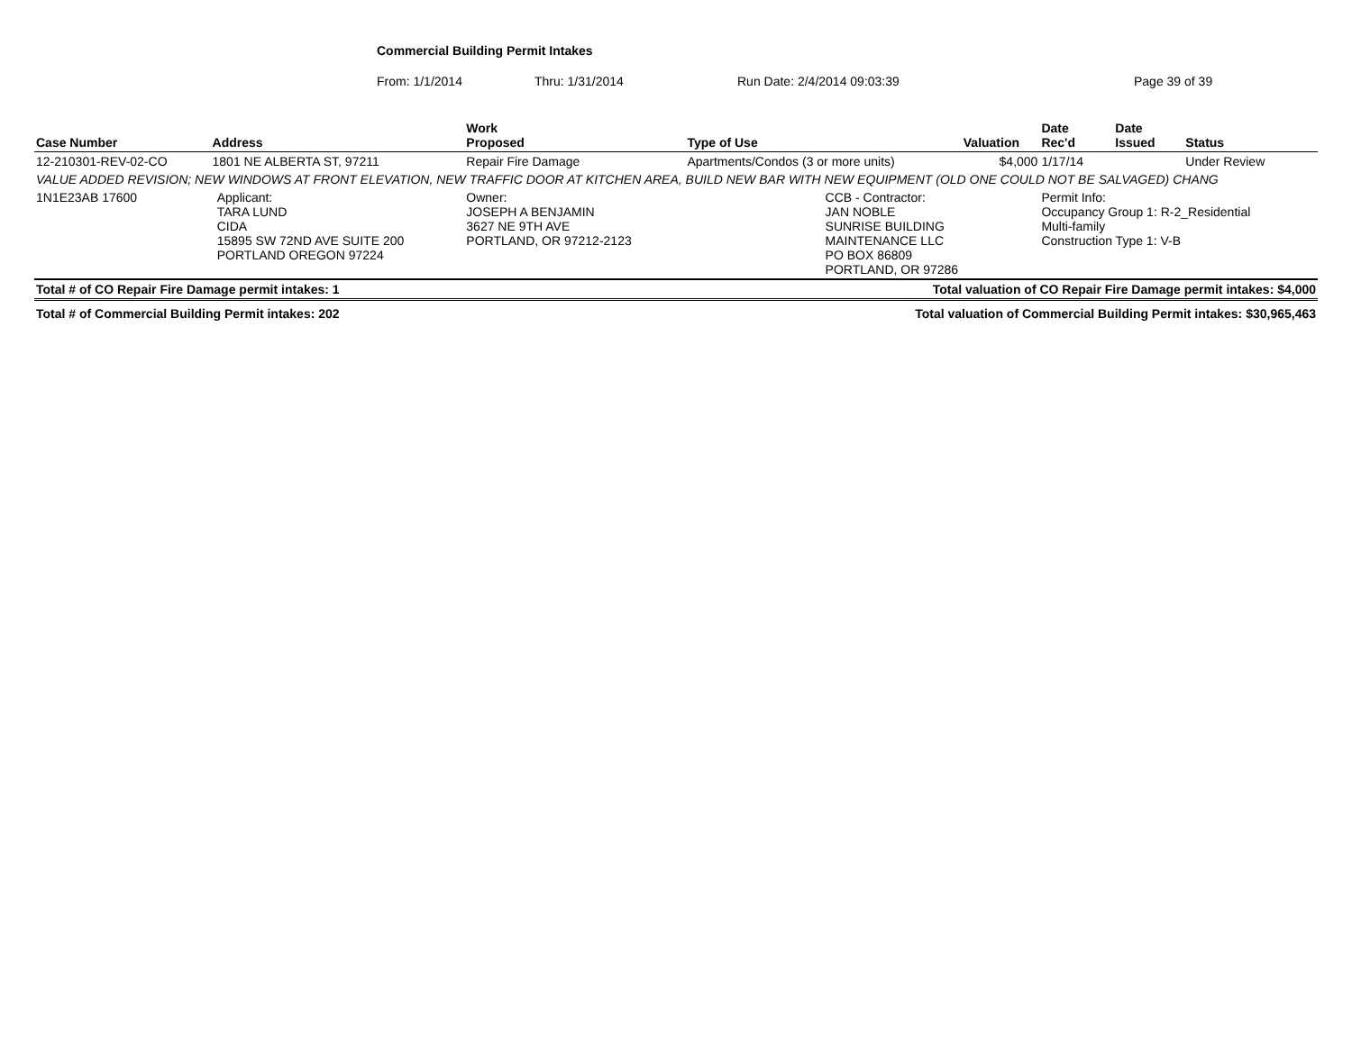Commercial Building Permit Intakes
From: 1/1/2014 Thru: 1/31/2014 Run Date: 2/4/2014 09:03:39 Page 39 of 39
| Case Number | Address | | Work Proposed | Type of Use | | Valuation | Date Rec'd | Date Issued | Status |
| --- | --- | --- | --- | --- | --- | --- | --- | --- | --- |
| 12-210301-REV-02-CO | 1801 NE ALBERTA ST, 97211 | | Repair Fire Damage | Apartments/Condos (3 or more units) | | $4,000 | 1/17/14 | | Under Review |
| VALUE ADDED REVISION; NEW WINDOWS AT FRONT ELEVATION, NEW TRAFFIC DOOR AT KITCHEN AREA, BUILD NEW BAR WITH NEW EQUIPMENT (OLD ONE COULD NOT BE SALVAGED) CHANG | | | | | | | | | |
| 1N1E23AB 17600 | | Applicant: TARA LUND CIDA 15895 SW 72ND AVE SUITE 200 PORTLAND OREGON 97224 | Owner: JOSEPH A BENJAMIN 3627 NE 9TH AVE PORTLAND, OR 97212-2123 | | CCB - Contractor: JAN NOBLE SUNRISE BUILDING MAINTENANCE LLC PO BOX 86809 PORTLAND, OR 97286 | | Permit Info: Occupancy Group 1: R-2_Residential Multi-family Construction Type 1: V-B | | |
| Total # of CO Repair Fire Damage permit intakes: 1 | | | | Total valuation of CO Repair Fire Damage permit intakes: $4,000 | | | | | |
| Total # of Commercial Building Permit intakes: 202 | | | | Total valuation of Commercial Building Permit intakes: $30,965,463 | | | | | |